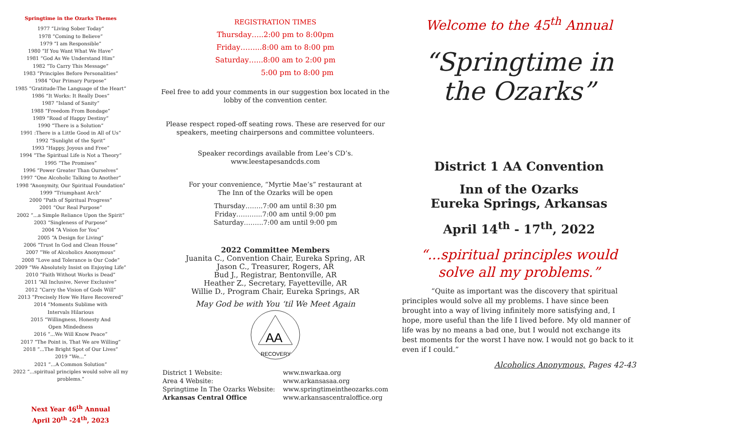Springtime in the Ozarks Themes
1977 “Living Sober Today”
1978 “Coming to Believe”
1979 “I am Responsible”
1980 “If You Want What We Have”
1981 “God As We Understand Him”
1982 “To Carry This Message”
1983 “Principles Before Personalities”
1984 “Our Primary Purpose”
1985 “Gratitude-The Language of the Heart”
1986 “It Works: It Really Does”
1987 “Island of Sanity”
1988 “Freedom From Bondage”
1989 “Road of Happy Destiny”
1990 “There is a Solution”
1991 :There is a Little Good in All of Us”
1992 “Sunlight of the Sprit”
1993 “Happy, Joyous and Free”
1994 “The Spiritual Life is Not a Theory”
1995 “The Promises”
1996 “Power Greater Than Ourselves”
1997 “One Alcoholic Talking to Another”
1998 “Anonymity, Our Spiritual Foundation”
1999 “Triumphant Arch”
2000 “Path of Spiritual Progress”
2001 “Our Real Purpose”
2002 “...a Simple Reliance Upon the Spirit”
2003 “Singleness of Purpose”
2004 “A Vision for You”
2005 “A Design for Living”
2006 “Trust In God and Clean House”
2007 “We of Alcoholics Anonymous”
2008 “Love and Tolerance is Our Code”
2009 “We Absolutely Insist on Enjoying Life”
2010 “Faith Without Works is Dead”
2011 “All Inclusive, Never Exclusive”
2012 “Carry the Vision of Gods Will”
2013 “Precisely How We Have Recovered”
2014 “Moments Sublime with
Intervals Hilarious
2015 “Willingness, Honesty And
Open Mindedness
2016 “...We Will Know Peace”
2017 “The Point is, That We are Willing”
2018 “...The Bright Spot of Our Lives”
2019 “We...”
2021 “...A Common Solution”
2022 “...spiritual principles would solve all my problems.”
Next Year 46<sup>th</sup> Annual
April 20<sup>th</sup> -24<sup>th</sup>, 2023
REGISTRATION TIMES
Thursday…..2:00 pm to 8:00pm
Friday……...8:00 am to 8:00 pm
Saturday…...8:00 am to 2:00 pm
5:00 pm to 8:00 pm
Feel free to add your comments in our suggestion box located in the lobby of the convention center.
Please respect roped-off seating rows. These are reserved for our speakers, meeting chairpersons and committee volunteers.
Speaker recordings available from Lee’s CD’s.
www.leestapesandcds.com
For your convenience, “Myrtie Mae’s” restaurant at
The Inn of the Ozarks will be open
Thursday……..7:00 am until 8:30 pm
Friday………...7:00 am until 9:00 pm
Saturday……...7:00 am until 9:00 pm
2022 Committee Members
Juanita C., Convention Chair, Eureka Spring, AR
Jason C., Treasurer, Rogers, AR
Bud J., Registrar, Bentonville, AR
Heather Z., Secretary, Fayetteville, AR
Willie D., Program Chair, Eureka Springs, AR
May God be with You ‘til We Meet Again
AA
RECOVERY
| District 1 Website: | www.nwarkaa.org |
| Area 4 Website: | www.arkansasaa.org |
| Springtime In The Ozarks Website: | www.springtimeintheozarks.com |
| Arkansas Central Office | www.arkansascentraloffice.org |
Welcome to the 45<sup>th</sup> Annual
“Springtime in the Ozarks”
District 1 AA Convention
Inn of the Ozarks
Eureka Springs, Arkansas
April 14<sup>th</sup> - 17<sup>th</sup>, 2022
“...spiritual principles would solve all my problems.”
“Quite as important was the discovery that spiritual principles would solve all my problems. I have since been brought into a way of living infinitely more satisfying and, I hope, more useful than the life I lived before. My old manner of life was by no means a bad one, but I would not exchange its best moments for the worst I have now. I would not go back to it even if I could.”
Alcoholics Anonymous, Pages 42-43